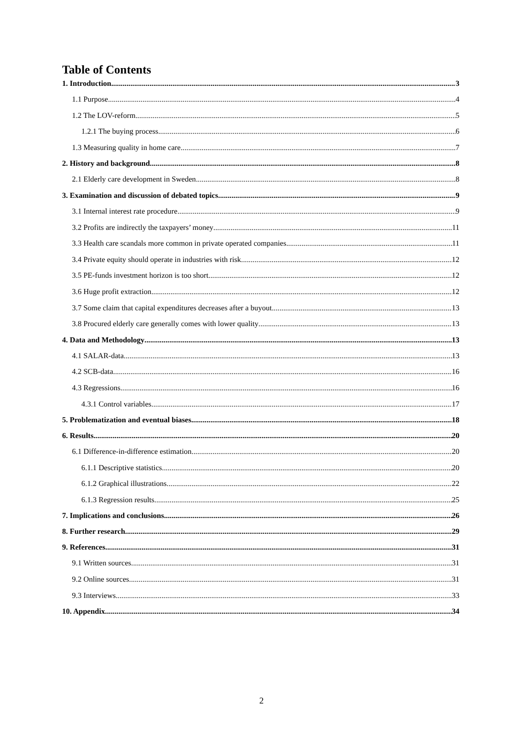Table of Contents
1. Introduction 3
1.1 Purpose 4
1.2 The LOV-reform 5
1.2.1 The buying process 6
1.3 Measuring quality in home care 7
2. History and background 8
2.1 Elderly care development in Sweden 8
3. Examination and discussion of debated topics 9
3.1 Internal interest rate procedure 9
3.2 Profits are indirectly the taxpayers’ money 11
3.3 Health care scandals more common in private operated companies 11
3.4 Private equity should operate in industries with risk 12
3.5 PE-funds investment horizon is too short 12
3.6 Huge profit extraction 12
3.7 Some claim that capital expenditures decreases after a buyout 13
3.8 Procured elderly care generally comes with lower quality 13
4. Data and Methodology 13
4.1 SALAR-data 13
4.2 SCB-data 16
4.3 Regressions 16
4.3.1 Control variables 17
5. Problematization and eventual biases 18
6. Results 20
6.1 Difference-in-difference estimation 20
6.1.1 Descriptive statistics 20
6.1.2 Graphical illustrations 22
6.1.3 Regression results 25
7. Implications and conclusions 26
8. Further research 29
9. References 31
9.1 Written sources 31
9.2 Online sources 31
9.3 Interviews 33
10. Appendix 34
2